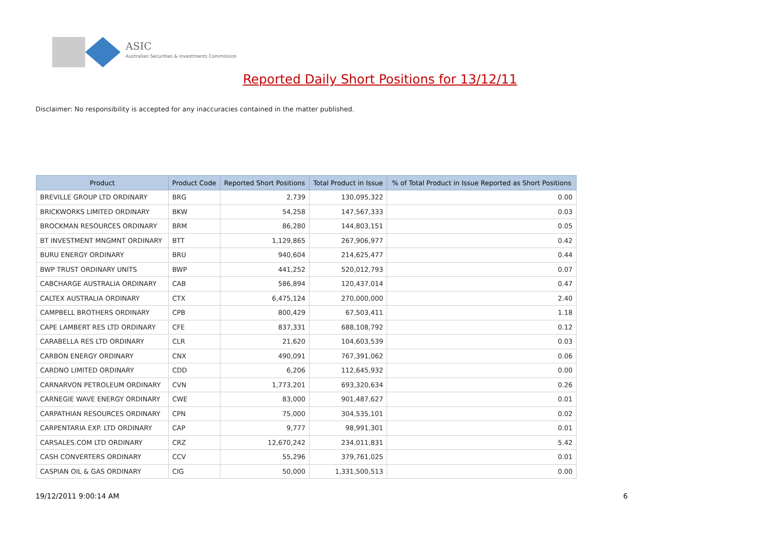ASIC
Australian Securities & Investments Commission
Reported Daily Short Positions for 13/12/11
Disclaimer: No responsibility is accepted for any inaccuracies contained in the matter published.
| Product | Product Code | Reported Short Positions | Total Product in Issue | % of Total Product in Issue Reported as Short Positions |
| --- | --- | --- | --- | --- |
| BREVILLE GROUP LTD ORDINARY | BRG | 2,739 | 130,095,322 | 0.00 |
| BRICKWORKS LIMITED ORDINARY | BKW | 54,258 | 147,567,333 | 0.03 |
| BROCKMAN RESOURCES ORDINARY | BRM | 86,280 | 144,803,151 | 0.05 |
| BT INVESTMENT MNGMNT ORDINARY | BTT | 1,129,865 | 267,906,977 | 0.42 |
| BURU ENERGY ORDINARY | BRU | 940,604 | 214,625,477 | 0.44 |
| BWP TRUST ORDINARY UNITS | BWP | 441,252 | 520,012,793 | 0.07 |
| CABCHARGE AUSTRALIA ORDINARY | CAB | 586,894 | 120,437,014 | 0.47 |
| CALTEX AUSTRALIA ORDINARY | CTX | 6,475,124 | 270,000,000 | 2.40 |
| CAMPBELL BROTHERS ORDINARY | CPB | 800,429 | 67,503,411 | 1.18 |
| CAPE LAMBERT RES LTD ORDINARY | CFE | 837,331 | 688,108,792 | 0.12 |
| CARABELLA RES LTD ORDINARY | CLR | 21,620 | 104,603,539 | 0.03 |
| CARBON ENERGY ORDINARY | CNX | 490,091 | 767,391,062 | 0.06 |
| CARDNO LIMITED ORDINARY | CDD | 6,206 | 112,645,932 | 0.00 |
| CARNARVON PETROLEUM ORDINARY | CVN | 1,773,201 | 693,320,634 | 0.26 |
| CARNEGIE WAVE ENERGY ORDINARY | CWE | 83,000 | 901,487,627 | 0.01 |
| CARPATHIAN RESOURCES ORDINARY | CPN | 75,000 | 304,535,101 | 0.02 |
| CARPENTARIA EXP. LTD ORDINARY | CAP | 9,777 | 98,991,301 | 0.01 |
| CARSALES.COM LTD ORDINARY | CRZ | 12,670,242 | 234,011,831 | 5.42 |
| CASH CONVERTERS ORDINARY | CCV | 55,296 | 379,761,025 | 0.01 |
| CASPIAN OIL & GAS ORDINARY | CIG | 50,000 | 1,331,500,513 | 0.00 |
19/12/2011 9:00:14 AM 6